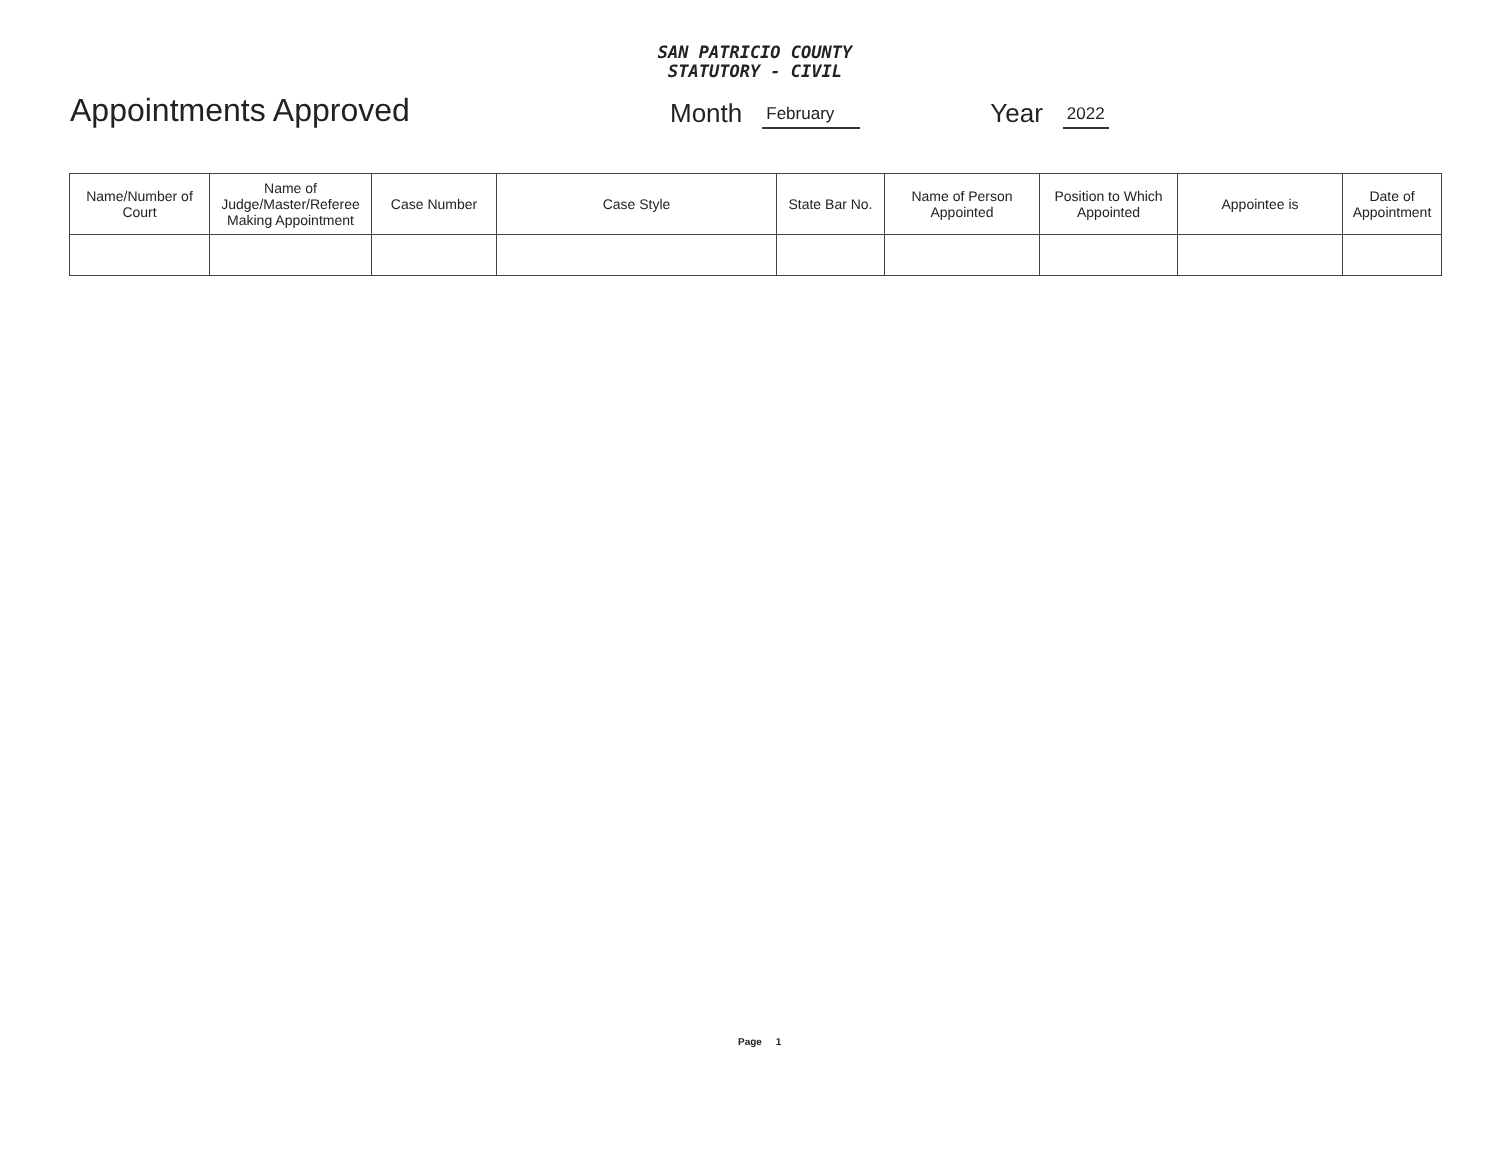SAN PATRICIO COUNTY
STATUTORY - CIVIL
Appointments Approved
Month February Year 2022
| Name/Number of Court | Name of Judge/Master/Referee Making Appointment | Case Number | Case Style | State Bar No. | Name of Person Appointed | Position to Which Appointed | Appointee is | Date of Appointment |
| --- | --- | --- | --- | --- | --- | --- | --- | --- |
Page 1